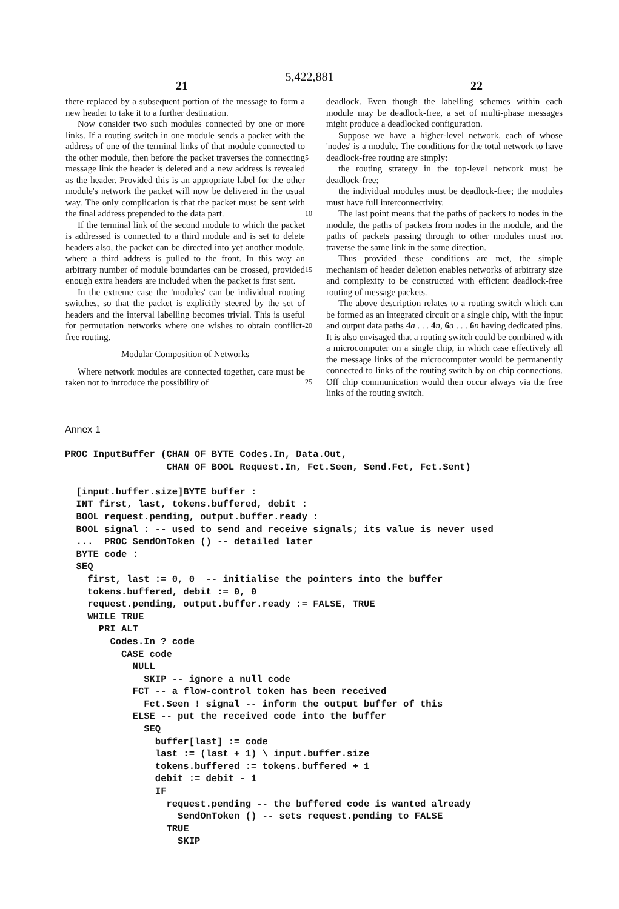5,422,881
21 22
there replaced by a subsequent portion of the message to form a new header to take it to a further destination.
Now consider two such modules connected by one or more links. If a routing switch in one module sends a packet with the address of one of the terminal links of that module connected to the other module, then before the packet traverses the connecting message link the header is deleted and a new address is revealed as the header. Provided this is an appropriate label for the other module's network the packet will now be delivered in the usual way. The only complication is that the packet must be sent with the final address prepended to the data part.
If the terminal link of the second module to which the packet is addressed is connected to a third module and is set to delete headers also, the packet can be directed into yet another module, where a third address is pulled to the front. In this way an arbitrary number of module boundaries can be crossed, provided enough extra headers are included when the packet is first sent.
In the extreme case the 'modules' can be individual routing switches, so that the packet is explicitly steered by the set of headers and the interval labelling becomes trivial. This is useful for permutation networks where one wishes to obtain conflict-free routing.
Modular Composition of Networks
Where network modules are connected together, care must be taken not to introduce the possibility of
5
10
15
20
25
deadlock. Even though the labelling schemes within each module may be deadlock-free, a set of multi-phase messages might produce a deadlocked configuration.
Suppose we have a higher-level network, each of whose 'nodes' is a module. The conditions for the total network to have deadlock-free routing are simply:
the routing strategy in the top-level network must be deadlock-free;
the individual modules must be deadlock-free; the modules must have full interconnectivity.
The last point means that the paths of packets to nodes in the module, the paths of packets from nodes in the module, and the paths of packets passing through to other modules must not traverse the same link in the same direction.
Thus provided these conditions are met, the simple mechanism of header deletion enables networks of arbitrary size and complexity to be constructed with efficient deadlock-free routing of message packets.
The above description relates to a routing switch which can be formed as an integrated circuit or a single chip, with the input and output data paths 4 a . . . 4 n, 6 a . . . 6 n having dedicated pins. It is also envisaged that a routing switch could be combined with a microcomputer on a single chip, in which case effectively all the message links of the microcomputer would be permanently connected to links of the routing switch by on chip connections. Off chip communication would then occur always via the free links of the routing switch.
Annex 1
PROC InputBuffer (CHAN OF BYTE Codes.In, Data.Out,
                  CHAN OF BOOL Request.In, Fct.Seen, Send.Fct, Fct.Sent)

  [input.buffer.size]BYTE buffer :
  INT first, last, tokens.buffered, debit :
  BOOL request.pending, output.buffer.ready :
  BOOL signal : -- used to send and receive signals; its value is never used
  ...  PROC SendOnToken () -- detailed later
  BYTE code :
  SEQ
    first, last := 0, 0  -- initialise the pointers into the buffer
    tokens.buffered, debit := 0, 0
    request.pending, output.buffer.ready := FALSE, TRUE
    WHILE TRUE
      PRI ALT
        Codes.In ? code
          CASE code
            NULL
              SKIP -- ignore a null code
            FCT -- a flow-control token has been received
              Fct.Seen ! signal -- inform the output buffer of this
            ELSE -- put the received code into the buffer
              SEQ
                buffer[last] := code
                last := (last + 1) \ input.buffer.size
                tokens.buffered := tokens.buffered + 1
                debit := debit - 1
                IF
                  request.pending -- the buffered code is wanted already
                    SendOnToken () -- sets request.pending to FALSE
                  TRUE
                    SKIP